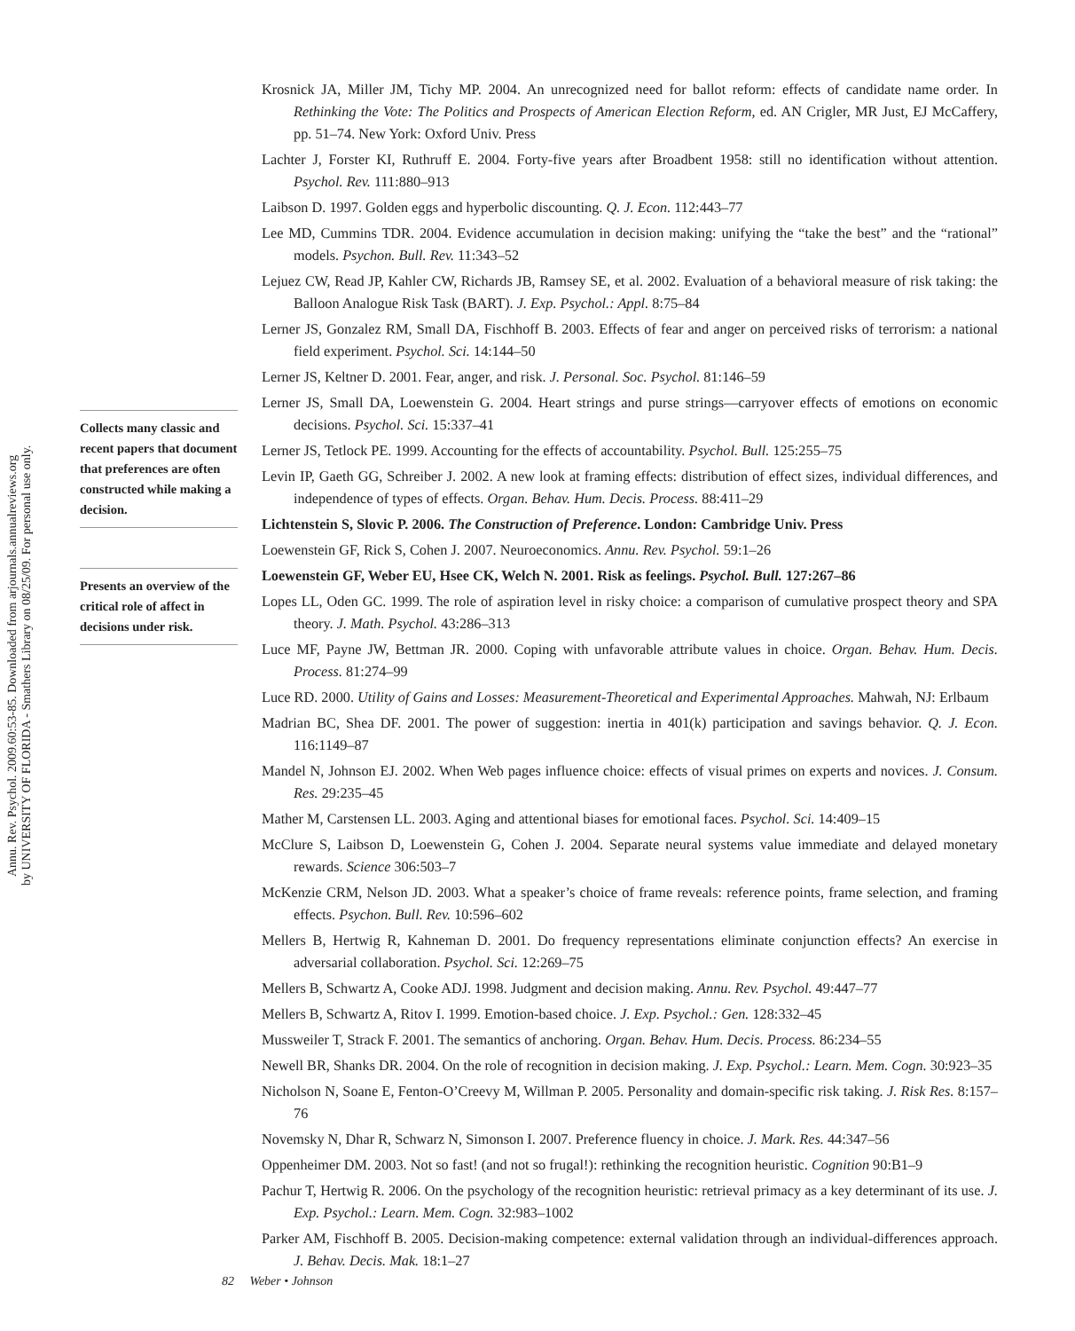Annu. Rev. Psychol. 2009.60:53-85. Downloaded from arjournals.annualreviews.org
by UNIVERSITY OF FLORIDA - Smathers Library on 08/25/09. For personal use only.
Collects many classic and recent papers that document that preferences are often constructed while making a decision.
Presents an overview of the critical role of affect in decisions under risk.
Krosnick JA, Miller JM, Tichy MP. 2004. An unrecognized need for ballot reform: effects of candidate name order. In Rethinking the Vote: The Politics and Prospects of American Election Reform, ed. AN Crigler, MR Just, EJ McCaffery, pp. 51–74. New York: Oxford Univ. Press
Lachter J, Forster KI, Ruthruff E. 2004. Forty-five years after Broadbent 1958: still no identification without attention. Psychol. Rev. 111:880–913
Laibson D. 1997. Golden eggs and hyperbolic discounting. Q. J. Econ. 112:443–77
Lee MD, Cummins TDR. 2004. Evidence accumulation in decision making: unifying the “take the best” and the “rational” models. Psychon. Bull. Rev. 11:343–52
Lejuez CW, Read JP, Kahler CW, Richards JB, Ramsey SE, et al. 2002. Evaluation of a behavioral measure of risk taking: the Balloon Analogue Risk Task (BART). J. Exp. Psychol.: Appl. 8:75–84
Lerner JS, Gonzalez RM, Small DA, Fischhoff B. 2003. Effects of fear and anger on perceived risks of terrorism: a national field experiment. Psychol. Sci. 14:144–50
Lerner JS, Keltner D. 2001. Fear, anger, and risk. J. Personal. Soc. Psychol. 81:146–59
Lerner JS, Small DA, Loewenstein G. 2004. Heart strings and purse strings—carryover effects of emotions on economic decisions. Psychol. Sci. 15:337–41
Lerner JS, Tetlock PE. 1999. Accounting for the effects of accountability. Psychol. Bull. 125:255–75
Levin IP, Gaeth GG, Schreiber J. 2002. A new look at framing effects: distribution of effect sizes, individual differences, and independence of types of effects. Organ. Behav. Hum. Decis. Process. 88:411–29
Lichtenstein S, Slovic P. 2006. The Construction of Preference. London: Cambridge Univ. Press
Loewenstein GF, Rick S, Cohen J. 2007. Neuroeconomics. Annu. Rev. Psychol. 59:1–26
Loewenstein GF, Weber EU, Hsee CK, Welch N. 2001. Risk as feelings. Psychol. Bull. 127:267–86
Lopes LL, Oden GC. 1999. The role of aspiration level in risky choice: a comparison of cumulative prospect theory and SPA theory. J. Math. Psychol. 43:286–313
Luce MF, Payne JW, Bettman JR. 2000. Coping with unfavorable attribute values in choice. Organ. Behav. Hum. Decis. Process. 81:274–99
Luce RD. 2000. Utility of Gains and Losses: Measurement-Theoretical and Experimental Approaches. Mahwah, NJ: Erlbaum
Madrian BC, Shea DF. 2001. The power of suggestion: inertia in 401(k) participation and savings behavior. Q. J. Econ. 116:1149–87
Mandel N, Johnson EJ. 2002. When Web pages influence choice: effects of visual primes on experts and novices. J. Consum. Res. 29:235–45
Mather M, Carstensen LL. 2003. Aging and attentional biases for emotional faces. Psychol. Sci. 14:409–15
McClure S, Laibson D, Loewenstein G, Cohen J. 2004. Separate neural systems value immediate and delayed monetary rewards. Science 306:503–7
McKenzie CRM, Nelson JD. 2003. What a speaker’s choice of frame reveals: reference points, frame selection, and framing effects. Psychon. Bull. Rev. 10:596–602
Mellers B, Hertwig R, Kahneman D. 2001. Do frequency representations eliminate conjunction effects? An exercise in adversarial collaboration. Psychol. Sci. 12:269–75
Mellers B, Schwartz A, Cooke ADJ. 1998. Judgment and decision making. Annu. Rev. Psychol. 49:447–77
Mellers B, Schwartz A, Ritov I. 1999. Emotion-based choice. J. Exp. Psychol.: Gen. 128:332–45
Mussweiler T, Strack F. 2001. The semantics of anchoring. Organ. Behav. Hum. Decis. Process. 86:234–55
Newell BR, Shanks DR. 2004. On the role of recognition in decision making. J. Exp. Psychol.: Learn. Mem. Cogn. 30:923–35
Nicholson N, Soane E, Fenton-O’Creevy M, Willman P. 2005. Personality and domain-specific risk taking. J. Risk Res. 8:157–76
Novemsky N, Dhar R, Schwarz N, Simonson I. 2007. Preference fluency in choice. J. Mark. Res. 44:347–56
Oppenheimer DM. 2003. Not so fast! (and not so frugal!): rethinking the recognition heuristic. Cognition 90:B1–9
Pachur T, Hertwig R. 2006. On the psychology of the recognition heuristic: retrieval primacy as a key determinant of its use. J. Exp. Psychol.: Learn. Mem. Cogn. 32:983–1002
Parker AM, Fischhoff B. 2005. Decision-making competence: external validation through an individual-differences approach. J. Behav. Decis. Mak. 18:1–27
82 Weber • Johnson